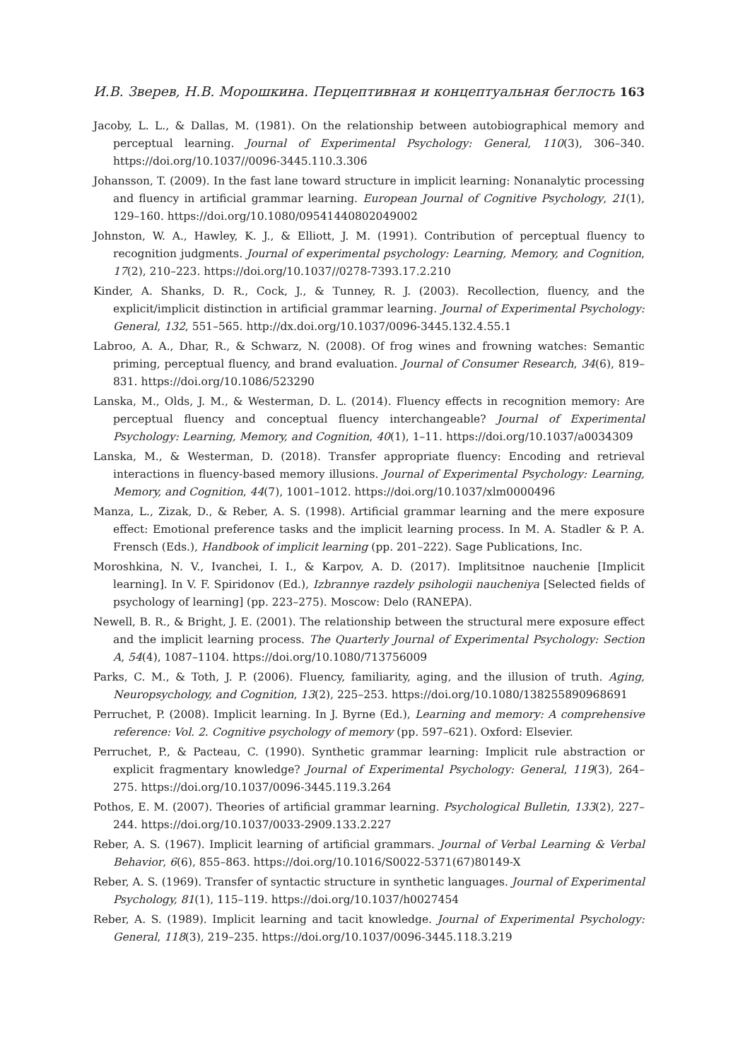И.В. Зверев, Н.В. Морошкина. Перцептивная и концептуальная беглость 163
Jacoby, L. L., & Dallas, M. (1981). On the relationship between autobiographical memory and perceptual learning. Journal of Experimental Psychology: General, 110(3), 306–340. https://doi.org/10.1037//0096-3445.110.3.306
Johansson, T. (2009). In the fast lane toward structure in implicit learning: Nonanalytic processing and fluency in artificial grammar learning. European Journal of Cognitive Psychology, 21(1), 129–160. https://doi.org/10.1080/09541440802049002
Johnston, W. A., Hawley, K. J., & Elliott, J. M. (1991). Contribution of perceptual fluency to recognition judgments. Journal of experimental psychology: Learning, Memory, and Cognition, 17(2), 210–223. https://doi.org/10.1037//0278-7393.17.2.210
Kinder, A. Shanks, D. R., Cock, J., & Tunney, R. J. (2003). Recollection, fluency, and the explicit/implicit distinction in artificial grammar learning. Journal of Experimental Psychology: General, 132, 551–565. http://dx.doi.org/10.1037/0096-3445.132.4.55.1
Labroo, A. A., Dhar, R., & Schwarz, N. (2008). Of frog wines and frowning watches: Semantic priming, perceptual fluency, and brand evaluation. Journal of Consumer Research, 34(6), 819–831. https://doi.org/10.1086/523290
Lanska, M., Olds, J. M., & Westerman, D. L. (2014). Fluency effects in recognition memory: Are perceptual fluency and conceptual fluency interchangeable? Journal of Experimental Psychology: Learning, Memory, and Cognition, 40(1), 1–11. https://doi.org/10.1037/a0034309
Lanska, M., & Westerman, D. (2018). Transfer appropriate fluency: Encoding and retrieval interactions in fluency-based memory illusions. Journal of Experimental Psychology: Learning, Memory, and Cognition, 44(7), 1001–1012. https://doi.org/10.1037/xlm0000496
Manza, L., Zizak, D., & Reber, A. S. (1998). Artificial grammar learning and the mere exposure effect: Emotional preference tasks and the implicit learning process. In M. A. Stadler & P. A. Frensch (Eds.), Handbook of implicit learning (pp. 201–222). Sage Publications, Inc.
Moroshkina, N. V., Ivanchei, I. I., & Karpov, A. D. (2017). Implitsitnoe nauchenie [Implicit learning]. In V. F. Spiridonov (Ed.), Izbrannye razdely psihologii naucheniya [Selected fields of psychology of learning] (pp. 223–275). Moscow: Delo (RANEPA).
Newell, B. R., & Bright, J. E. (2001). The relationship between the structural mere exposure effect and the implicit learning process. The Quarterly Journal of Experimental Psychology: Section A, 54(4), 1087–1104. https://doi.org/10.1080/713756009
Parks, C. M., & Toth, J. P. (2006). Fluency, familiarity, aging, and the illusion of truth. Aging, Neuropsychology, and Cognition, 13(2), 225–253. https://doi.org/10.1080/138255890968691
Perruchet, P. (2008). Implicit learning. In J. Byrne (Ed.), Learning and memory: A comprehensive reference: Vol. 2. Cognitive psychology of memory (pp. 597–621). Oxford: Elsevier.
Perruchet, P., & Pacteau, C. (1990). Synthetic grammar learning: Implicit rule abstraction or explicit fragmentary knowledge? Journal of Experimental Psychology: General, 119(3), 264–275. https://doi.org/10.1037/0096-3445.119.3.264
Pothos, E. M. (2007). Theories of artificial grammar learning. Psychological Bulletin, 133(2), 227–244. https://doi.org/10.1037/0033-2909.133.2.227
Reber, A. S. (1967). Implicit learning of artificial grammars. Journal of Verbal Learning & Verbal Behavior, 6(6), 855–863. https://doi.org/10.1016/S0022-5371(67)80149-X
Reber, A. S. (1969). Transfer of syntactic structure in synthetic languages. Journal of Experimental Psychology, 81(1), 115–119. https://doi.org/10.1037/h0027454
Reber, A. S. (1989). Implicit learning and tacit knowledge. Journal of Experimental Psychology: General, 118(3), 219–235. https://doi.org/10.1037/0096-3445.118.3.219